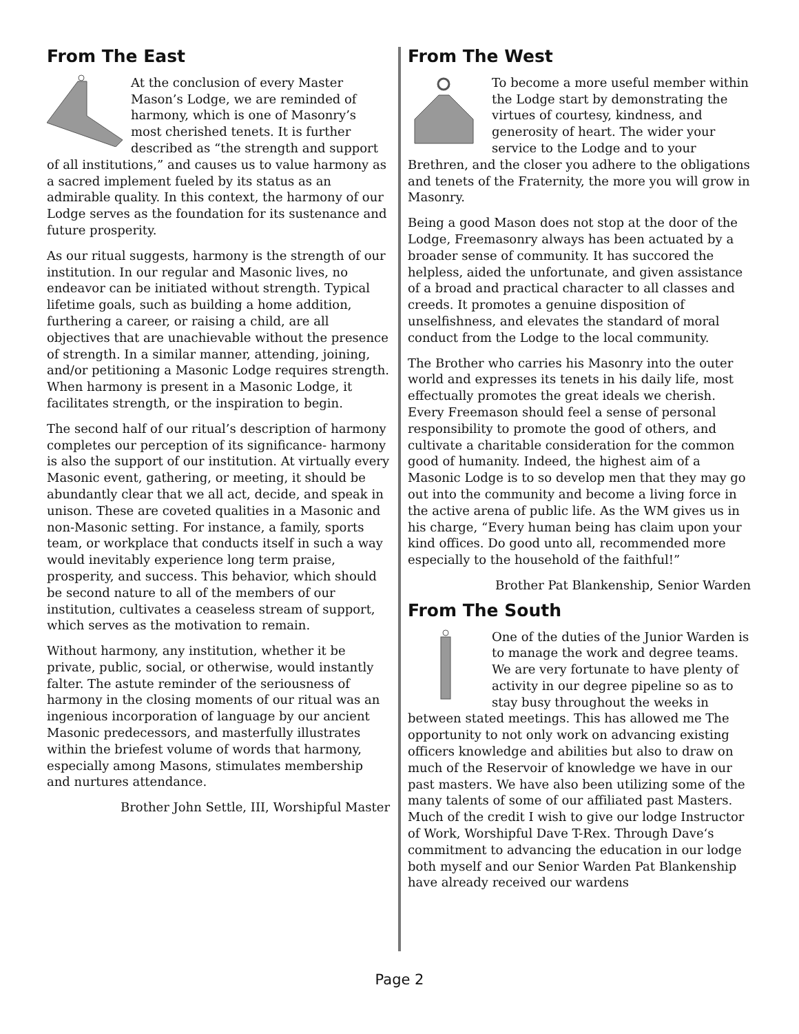From The East
At the conclusion of every Master Mason’s Lodge, we are reminded of harmony, which is one of Masonry’s most cherished tenets. It is further described as “the strength and support of all institutions,” and causes us to value harmony as a sacred implement fueled by its status as an admirable quality. In this context, the harmony of our Lodge serves as the foundation for its sustenance and future prosperity.
As our ritual suggests, harmony is the strength of our institution. In our regular and Masonic lives, no endeavor can be initiated without strength. Typical lifetime goals, such as building a home addition, furthering a career, or raising a child, are all objectives that are unachievable without the presence of strength. In a similar manner, attending, joining, and/or petitioning a Masonic Lodge requires strength. When harmony is present in a Masonic Lodge, it facilitates strength, or the inspiration to begin.
The second half of our ritual’s description of harmony completes our perception of its significance- harmony is also the support of our institution. At virtually every Masonic event, gathering, or meeting, it should be abundantly clear that we all act, decide, and speak in unison. These are coveted qualities in a Masonic and non-Masonic setting. For instance, a family, sports team, or workplace that conducts itself in such a way would inevitably experience long term praise, prosperity, and success. This behavior, which should be second nature to all of the members of our institution, cultivates a ceaseless stream of support, which serves as the motivation to remain.
Without harmony, any institution, whether it be private, public, social, or otherwise, would instantly falter. The astute reminder of the seriousness of harmony in the closing moments of our ritual was an ingenious incorporation of language by our ancient Masonic predecessors, and masterfully illustrates within the briefest volume of words that harmony, especially among Masons, stimulates membership and nurtures attendance.
Brother John Settle, III, Worshipful Master
From The West
To become a more useful member within the Lodge start by demonstrating the virtues of courtesy, kindness, and generosity of heart. The wider your service to the Lodge and to your Brethren, and the closer you adhere to the obligations and tenets of the Fraternity, the more you will grow in Masonry.
Being a good Mason does not stop at the door of the Lodge, Freemasonry always has been actuated by a broader sense of community. It has succored the helpless, aided the unfortunate, and given assistance of a broad and practical character to all classes and creeds. It promotes a genuine disposition of unselfishness, and elevates the standard of moral conduct from the Lodge to the local community.
The Brother who carries his Masonry into the outer world and expresses its tenets in his daily life, most effectually promotes the great ideals we cherish. Every Freemason should feel a sense of personal responsibility to promote the good of others, and cultivate a charitable consideration for the common good of humanity. Indeed, the highest aim of a Masonic Lodge is to so develop men that they may go out into the community and become a living force in the active arena of public life. As the WM gives us in his charge, “Every human being has claim upon your kind offices. Do good unto all, recommended more especially to the household of the faithful!”
Brother Pat Blankenship, Senior Warden
From The South
One of the duties of the Junior Warden is to manage the work and degree teams. We are very fortunate to have plenty of activity in our degree pipeline so as to stay busy throughout the weeks in between stated meetings. This has allowed me The opportunity to not only work on advancing existing officers knowledge and abilities but also to draw on much of the Reservoir of knowledge we have in our past masters. We have also been utilizing some of the many talents of some of our affiliated past Masters. Much of the credit I wish to give our lodge Instructor of Work, Worshipful Dave T-Rex. Through Dave‘s commitment to advancing the education in our lodge both myself and our Senior Warden Pat Blankenship have already received our wardens
Page 2